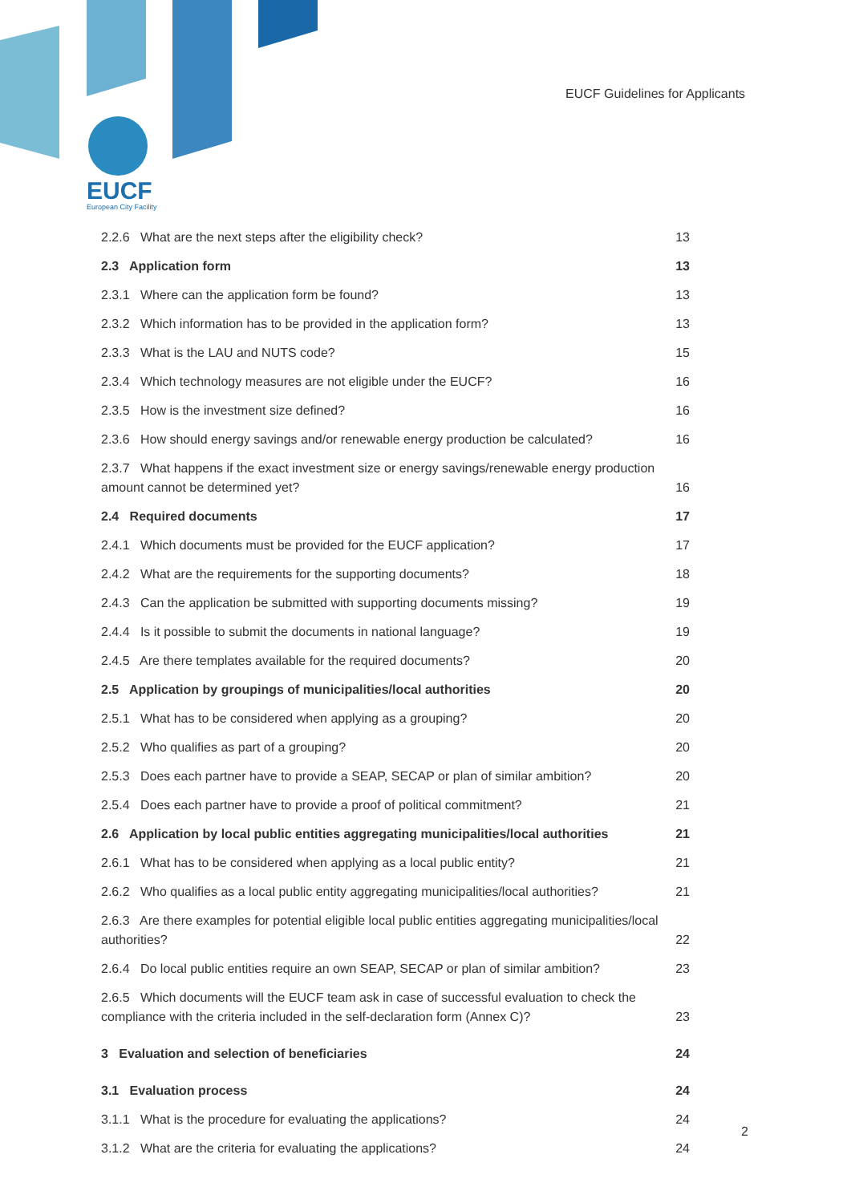EUCF
European City Facility
EUCF Guidelines for Applicants
2.2.6 What are the next steps after the eligibility check? 13
2.3 Application form 13
2.3.1 Where can the application form be found? 13
2.3.2 Which information has to be provided in the application form? 13
2.3.3 What is the LAU and NUTS code? 15
2.3.4 Which technology measures are not eligible under the EUCF? 16
2.3.5 How is the investment size defined? 16
2.3.6 How should energy savings and/or renewable energy production be calculated? 16
2.3.7 What happens if the exact investment size or energy savings/renewable energy production amount cannot be determined yet? 16
2.4 Required documents 17
2.4.1 Which documents must be provided for the EUCF application? 17
2.4.2 What are the requirements for the supporting documents? 18
2.4.3 Can the application be submitted with supporting documents missing? 19
2.4.4 Is it possible to submit the documents in national language? 19
2.4.5 Are there templates available for the required documents? 20
2.5 Application by groupings of municipalities/local authorities 20
2.5.1 What has to be considered when applying as a grouping? 20
2.5.2 Who qualifies as part of a grouping? 20
2.5.3 Does each partner have to provide a SEAP, SECAP or plan of similar ambition? 20
2.5.4 Does each partner have to provide a proof of political commitment? 21
2.6 Application by local public entities aggregating municipalities/local authorities 21
2.6.1 What has to be considered when applying as a local public entity? 21
2.6.2 Who qualifies as a local public entity aggregating municipalities/local authorities? 21
2.6.3 Are there examples for potential eligible local public entities aggregating municipalities/local authorities? 22
2.6.4 Do local public entities require an own SEAP, SECAP or plan of similar ambition? 23
2.6.5 Which documents will the EUCF team ask in case of successful evaluation to check the compliance with the criteria included in the self-declaration form (Annex C)? 23
3 Evaluation and selection of beneficiaries 24
3.1 Evaluation process 24
3.1.1 What is the procedure for evaluating the applications? 24
3.1.2 What are the criteria for evaluating the applications? 24
2